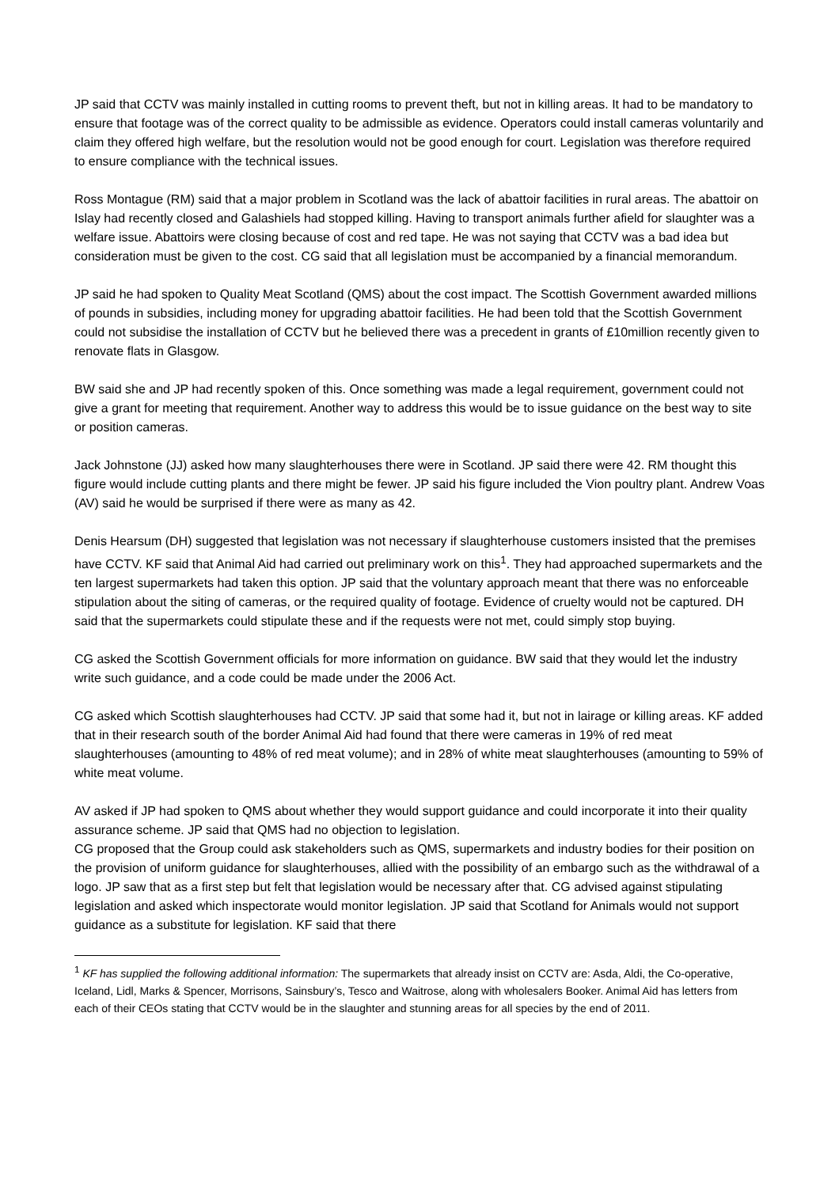JP said that CCTV was mainly installed in cutting rooms to prevent theft, but not in killing areas. It had to be mandatory to ensure that footage was of the correct quality to be admissible as evidence. Operators could install cameras voluntarily and claim they offered high welfare, but the resolution would not be good enough for court. Legislation was therefore required to ensure compliance with the technical issues.
Ross Montague (RM) said that a major problem in Scotland was the lack of abattoir facilities in rural areas. The abattoir on Islay had recently closed and Galashiels had stopped killing. Having to transport animals further afield for slaughter was a welfare issue. Abattoirs were closing because of cost and red tape. He was not saying that CCTV was a bad idea but consideration must be given to the cost. CG said that all legislation must be accompanied by a financial memorandum.
JP said he had spoken to Quality Meat Scotland (QMS) about the cost impact. The Scottish Government awarded millions of pounds in subsidies, including money for upgrading abattoir facilities. He had been told that the Scottish Government could not subsidise the installation of CCTV but he believed there was a precedent in grants of £10million recently given to renovate flats in Glasgow.
BW said she and JP had recently spoken of this. Once something was made a legal requirement, government could not give a grant for meeting that requirement. Another way to address this would be to issue guidance on the best way to site or position cameras.
Jack Johnstone (JJ) asked how many slaughterhouses there were in Scotland. JP said there were 42. RM thought this figure would include cutting plants and there might be fewer. JP said his figure included the Vion poultry plant. Andrew Voas (AV) said he would be surprised if there were as many as 42.
Denis Hearsum (DH) suggested that legislation was not necessary if slaughterhouse customers insisted that the premises have CCTV. KF said that Animal Aid had carried out preliminary work on this<sup>1</sup>. They had approached supermarkets and the ten largest supermarkets had taken this option. JP said that the voluntary approach meant that there was no enforceable stipulation about the siting of cameras, or the required quality of footage. Evidence of cruelty would not be captured. DH said that the supermarkets could stipulate these and if the requests were not met, could simply stop buying.
CG asked the Scottish Government officials for more information on guidance. BW said that they would let the industry write such guidance, and a code could be made under the 2006 Act.
CG asked which Scottish slaughterhouses had CCTV. JP said that some had it, but not in lairage or killing areas. KF added that in their research south of the border Animal Aid had found that there were cameras in 19% of red meat slaughterhouses (amounting to 48% of red meat volume); and in 28% of white meat slaughterhouses (amounting to 59% of white meat volume.
AV asked if JP had spoken to QMS about whether they would support guidance and could incorporate it into their quality assurance scheme. JP said that QMS had no objection to legislation.
CG proposed that the Group could ask stakeholders such as QMS, supermarkets and industry bodies for their position on the provision of uniform guidance for slaughterhouses, allied with the possibility of an embargo such as the withdrawal of a logo. JP saw that as a first step but felt that legislation would be necessary after that. CG advised against stipulating legislation and asked which inspectorate would monitor legislation. JP said that Scotland for Animals would not support guidance as a substitute for legislation. KF said that there
<sup>1</sup> KF has supplied the following additional information: The supermarkets that already insist on CCTV are: Asda, Aldi, the Co-operative, Iceland, Lidl, Marks & Spencer, Morrisons, Sainsbury’s, Tesco and Waitrose, along with wholesalers Booker. Animal Aid has letters from each of their CEOs stating that CCTV would be in the slaughter and stunning areas for all species by the end of 2011.